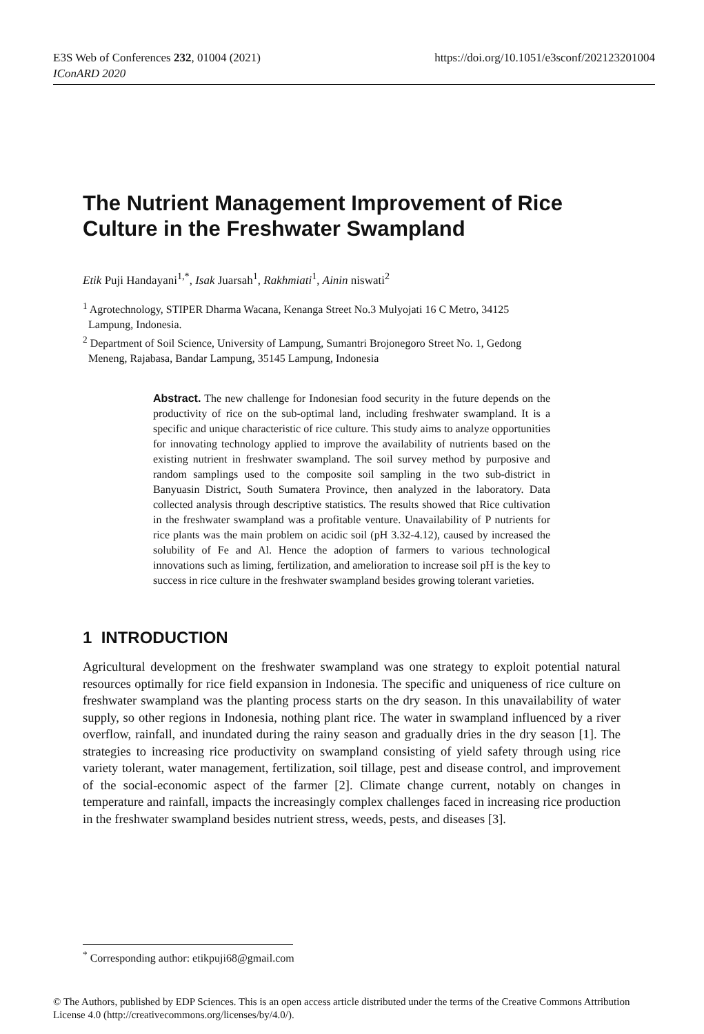https://doi.org/10.1051/e3sconf/202123201004 E3S Web of Conferences 232, 01004 (2021)
IConARD 2020
The Nutrient Management Improvement of Rice Culture in the Freshwater Swampland
Etik Puji Handayani<sup>1,*</sup>, Isak Juarsah<sup>1</sup>, Rakhmiati<sup>1</sup>, Ainin niswati<sup>2</sup>
<sup>1</sup> Agrotechnology, STIPER Dharma Wacana, Kenanga Street No.3 Mulyojati 16 C Metro, 34125
Lampung, Indonesia.
<sup>2</sup> Department of Soil Science, University of Lampung, Sumantri Brojonegoro Street No. 1, Gedong
Meneng, Rajabasa, Bandar Lampung, 35145 Lampung, Indonesia
Abstract. The new challenge for Indonesian food security in the future depends on the productivity of rice on the sub-optimal land, including freshwater swampland. It is a specific and unique characteristic of rice culture. This study aims to analyze opportunities for innovating technology applied to improve the availability of nutrients based on the existing nutrient in freshwater swampland. The soil survey method by purposive and random samplings used to the composite soil sampling in the two sub-district in Banyuasin District, South Sumatera Province, then analyzed in the laboratory. Data collected analysis through descriptive statistics. The results showed that Rice cultivation in the freshwater swampland was a profitable venture. Unavailability of P nutrients for rice plants was the main problem on acidic soil (pH 3.32-4.12), caused by increased the solubility of Fe and Al. Hence the adoption of farmers to various technological innovations such as liming, fertilization, and amelioration to increase soil pH is the key to success in rice culture in the freshwater swampland besides growing tolerant varieties.
1 INTRODUCTION
Agricultural development on the freshwater swampland was one strategy to exploit potential natural resources optimally for rice field expansion in Indonesia. The specific and uniqueness of rice culture on freshwater swampland was the planting process starts on the dry season. In this unavailability of water supply, so other regions in Indonesia, nothing plant rice. The water in swampland influenced by a river overflow, rainfall, and inundated during the rainy season and gradually dries in the dry season [1]. The strategies to increasing rice productivity on swampland consisting of yield safety through using rice variety tolerant, water management, fertilization, soil tillage, pest and disease control, and improvement of the social-economic aspect of the farmer [2]. Climate change current, notably on changes in temperature and rainfall, impacts the increasingly complex challenges faced in increasing rice production in the freshwater swampland besides nutrient stress, weeds, pests, and diseases [3].
<sup>*</sup> Corresponding author: etikpuji68@gmail.com
© The Authors, published by EDP Sciences. This is an open access article distributed under the terms of the Creative Commons Attribution License 4.0 (http://creativecommons.org/licenses/by/4.0/).